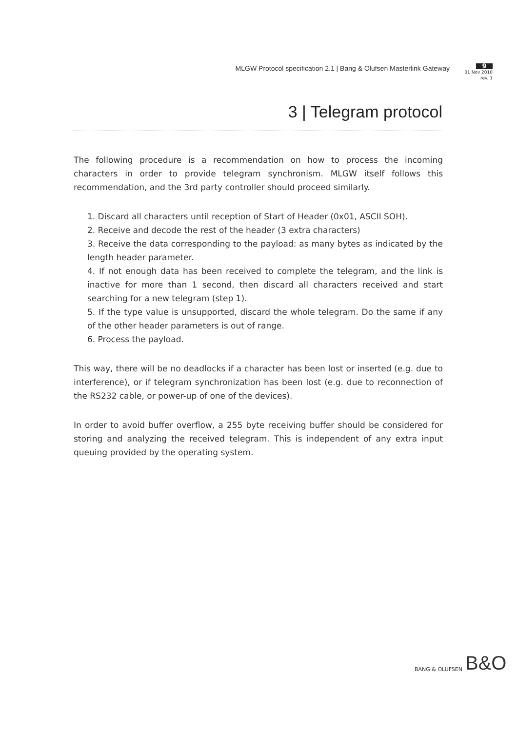MLGW Protocol specification 2.1 | Bang & Olufsen Masterlink Gateway
9
01 Nov 2010
rev. 1
3 | Telegram protocol
The following procedure is a recommendation on how to process the incoming characters in order to provide telegram synchronism. MLGW itself follows this recommendation, and the 3rd party controller should proceed similarly.
1. Discard all characters until reception of Start of Header (0x01, ASCII SOH).
2. Receive and decode the rest of the header (3 extra characters)
3. Receive the data corresponding to the payload: as many bytes as indicated by the length header parameter.
4. If not enough data has been received to complete the telegram, and the link is inactive for more than 1 second, then discard all characters received and start searching for a new telegram (step 1).
5. If the type value is unsupported, discard the whole telegram. Do the same if any of the other header parameters is out of range.
6. Process the payload.
This way, there will be no deadlocks if a character has been lost or inserted (e.g. due to interference), or if telegram synchronization has been lost (e.g. due to reconnection of the RS232 cable, or power-up of one of the devices).
In order to avoid buffer overflow, a 255 byte receiving buffer should be considered for storing and analyzing the received telegram. This is independent of any extra input queuing provided by the operating system.
BANG & OLUFSEN B&O